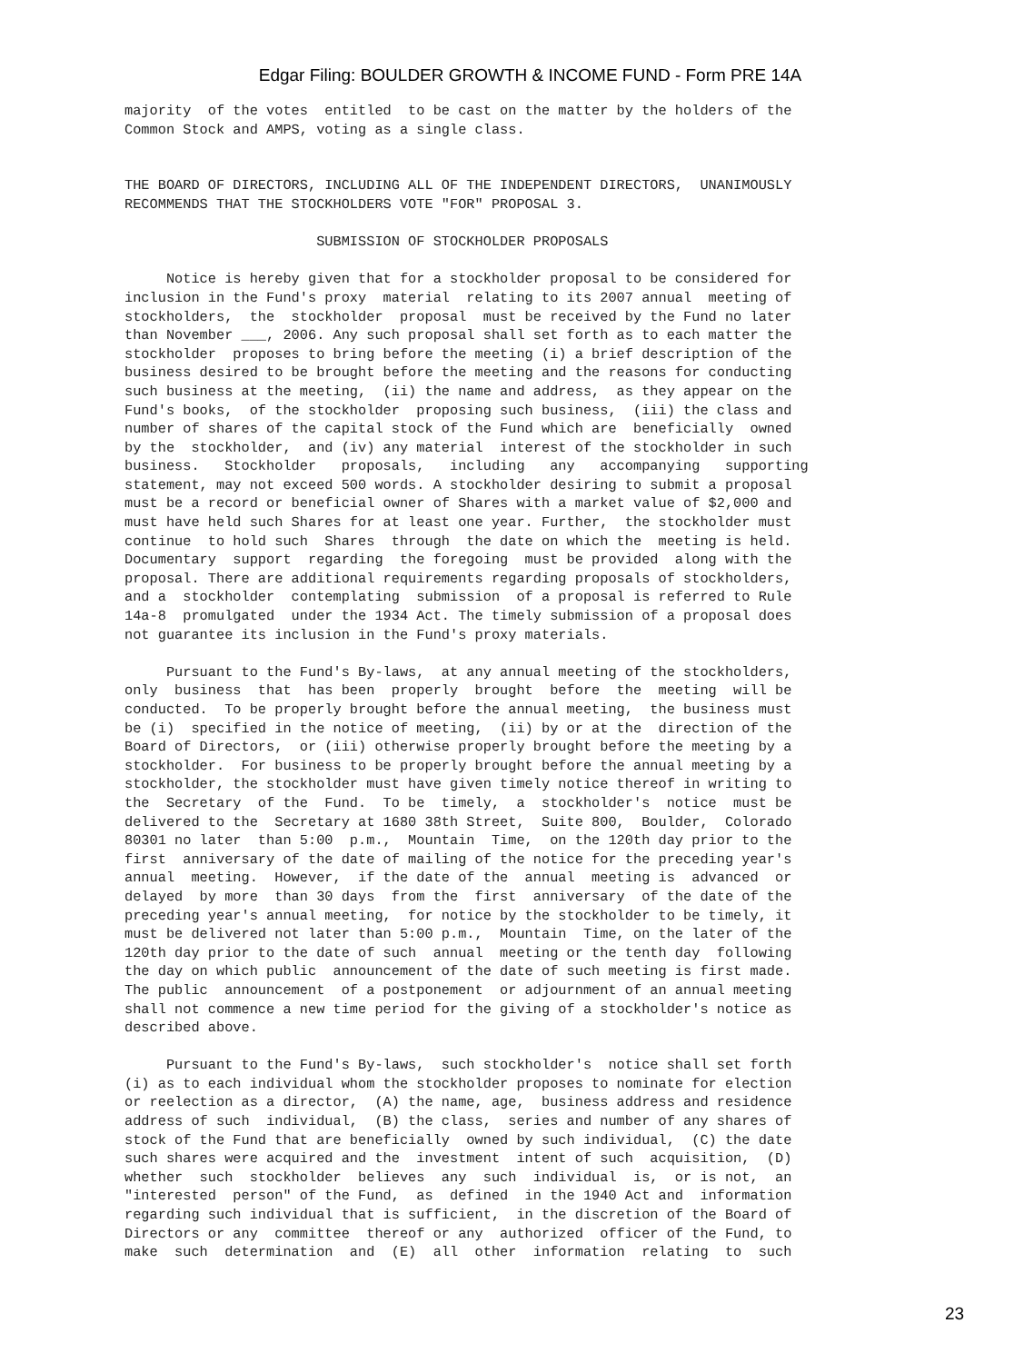Edgar Filing: BOULDER GROWTH & INCOME FUND - Form PRE 14A
majority  of the votes  entitled  to be cast on the matter by the holders of the
Common Stock and AMPS, voting as a single class.


THE BOARD OF DIRECTORS, INCLUDING ALL OF THE INDEPENDENT DIRECTORS,  UNANIMOUSLY
RECOMMENDS THAT THE STOCKHOLDERS VOTE "FOR" PROPOSAL 3.

                       SUBMISSION OF STOCKHOLDER PROPOSALS

     Notice is hereby given that for a stockholder proposal to be considered for
inclusion in the Fund's proxy  material  relating to its 2007 annual  meeting of
stockholders,  the  stockholder  proposal  must be received by the Fund no later
than November ___, 2006. Any such proposal shall set forth as to each matter the
stockholder  proposes to bring before the meeting (i) a brief description of the
business desired to be brought before the meeting and the reasons for conducting
such business at the meeting,  (ii) the name and address,  as they appear on the
Fund's books,  of the stockholder  proposing such business,  (iii) the class and
number of shares of the capital stock of the Fund which are  beneficially  owned
by the  stockholder,  and (iv) any material  interest of the stockholder in such
business.   Stockholder   proposals,   including   any   accompanying   supporting
statement, may not exceed 500 words. A stockholder desiring to submit a proposal
must be a record or beneficial owner of Shares with a market value of $2,000 and
must have held such Shares for at least one year. Further,  the stockholder must
continue  to hold such  Shares  through  the date on which the  meeting is held.
Documentary  support  regarding  the foregoing  must be provided  along with the
proposal. There are additional requirements regarding proposals of stockholders,
and a  stockholder  contemplating  submission  of a proposal is referred to Rule
14a-8  promulgated  under the 1934 Act. The timely submission of a proposal does
not guarantee its inclusion in the Fund's proxy materials.

     Pursuant to the Fund's By-laws,  at any annual meeting of the stockholders,
only  business  that  has been  properly  brought  before  the  meeting  will be
conducted.  To be properly brought before the annual meeting,  the business must
be (i)  specified in the notice of meeting,  (ii) by or at the  direction of the
Board of Directors,  or (iii) otherwise properly brought before the meeting by a
stockholder.  For business to be properly brought before the annual meeting by a
stockholder, the stockholder must have given timely notice thereof in writing to
the  Secretary  of the  Fund.  To be  timely,  a  stockholder's  notice  must be
delivered to the  Secretary at 1680 38th Street,  Suite 800,  Boulder,  Colorado
80301 no later  than 5:00  p.m.,  Mountain  Time,  on the 120th day prior to the
first  anniversary of the date of mailing of the notice for the preceding year's
annual  meeting.  However,  if the date of the  annual  meeting is  advanced  or
delayed  by more  than 30 days  from the  first  anniversary  of the date of the
preceding year's annual meeting,  for notice by the stockholder to be timely, it
must be delivered not later than 5:00 p.m.,  Mountain  Time, on the later of the
120th day prior to the date of such  annual  meeting or the tenth day  following
the day on which public  announcement of the date of such meeting is first made.
The public  announcement  of a postponement  or adjournment of an annual meeting
shall not commence a new time period for the giving of a stockholder's notice as
described above.

     Pursuant to the Fund's By-laws,  such stockholder's  notice shall set forth
(i) as to each individual whom the stockholder proposes to nominate for election
or reelection as a director,  (A) the name, age,  business address and residence
address of such  individual,  (B) the class,  series and number of any shares of
stock of the Fund that are beneficially  owned by such individual,  (C) the date
such shares were acquired and the  investment  intent of such  acquisition,  (D)
whether  such  stockholder  believes  any  such  individual  is,  or is not,  an
"interested  person" of the Fund,  as  defined  in the 1940 Act and  information
regarding such individual that is sufficient,  in the discretion of the Board of
Directors or any  committee  thereof or any  authorized  officer of the Fund, to
make  such  determination  and  (E)  all  other  information  relating  to  such
23